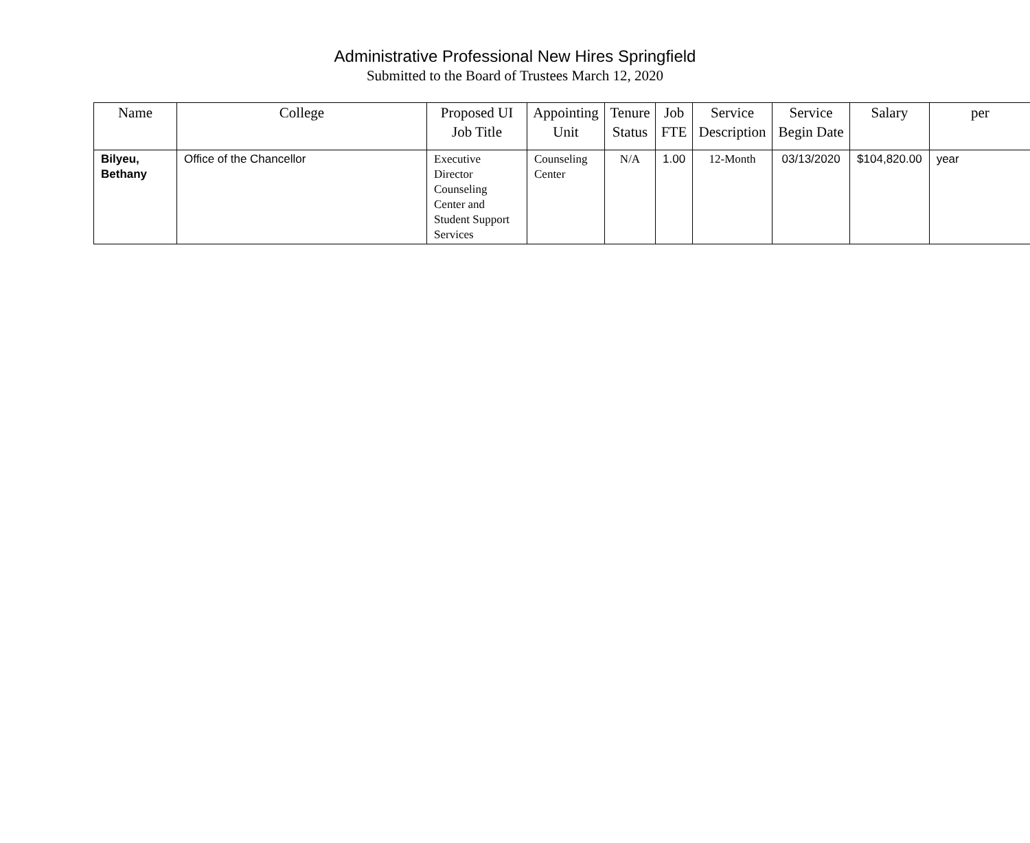Administrative Professional New Hires Springfield
Submitted to the Board of Trustees March 12, 2020
| Name | College | Proposed UI Job Title | Appointing Unit | Tenure Status | Job FTE | Service Description | Service Begin Date | Salary | per |
| --- | --- | --- | --- | --- | --- | --- | --- | --- | --- |
| Bilyeu, Bethany | Office of the Chancellor | Executive Director Counseling Center and Student Support Services | Counseling Center | N/A | 1.00 | 12-Month | 03/13/2020 | $104,820.00 | year |